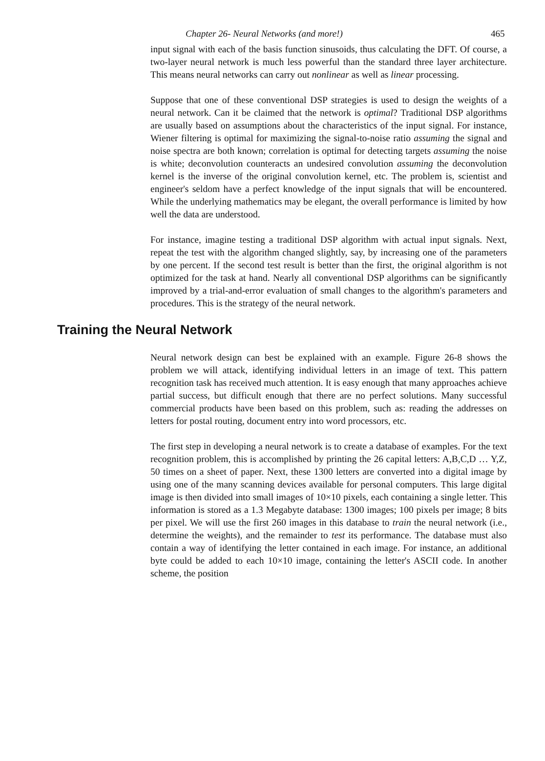Chapter 26- Neural Networks (and more!) 465
input signal with each of the basis function sinusoids, thus calculating the DFT. Of course, a two-layer neural network is much less powerful than the standard three layer architecture. This means neural networks can carry out nonlinear as well as linear processing.
Suppose that one of these conventional DSP strategies is used to design the weights of a neural network. Can it be claimed that the network is optimal? Traditional DSP algorithms are usually based on assumptions about the characteristics of the input signal. For instance, Wiener filtering is optimal for maximizing the signal-to-noise ratio assuming the signal and noise spectra are both known; correlation is optimal for detecting targets assuming the noise is white; deconvolution counteracts an undesired convolution assuming the deconvolution kernel is the inverse of the original convolution kernel, etc. The problem is, scientist and engineer's seldom have a perfect knowledge of the input signals that will be encountered. While the underlying mathematics may be elegant, the overall performance is limited by how well the data are understood.
For instance, imagine testing a traditional DSP algorithm with actual input signals. Next, repeat the test with the algorithm changed slightly, say, by increasing one of the parameters by one percent. If the second test result is better than the first, the original algorithm is not optimized for the task at hand. Nearly all conventional DSP algorithms can be significantly improved by a trial-and-error evaluation of small changes to the algorithm's parameters and procedures. This is the strategy of the neural network.
Training the Neural Network
Neural network design can best be explained with an example. Figure 26-8 shows the problem we will attack, identifying individual letters in an image of text. This pattern recognition task has received much attention. It is easy enough that many approaches achieve partial success, but difficult enough that there are no perfect solutions. Many successful commercial products have been based on this problem, such as: reading the addresses on letters for postal routing, document entry into word processors, etc.
The first step in developing a neural network is to create a database of examples. For the text recognition problem, this is accomplished by printing the 26 capital letters: A,B,C,D … Y,Z, 50 times on a sheet of paper. Next, these 1300 letters are converted into a digital image by using one of the many scanning devices available for personal computers. This large digital image is then divided into small images of 10×10 pixels, each containing a single letter. This information is stored as a 1.3 Megabyte database: 1300 images; 100 pixels per image; 8 bits per pixel. We will use the first 260 images in this database to train the neural network (i.e., determine the weights), and the remainder to test its performance. The database must also contain a way of identifying the letter contained in each image. For instance, an additional byte could be added to each 10×10 image, containing the letter's ASCII code. In another scheme, the position